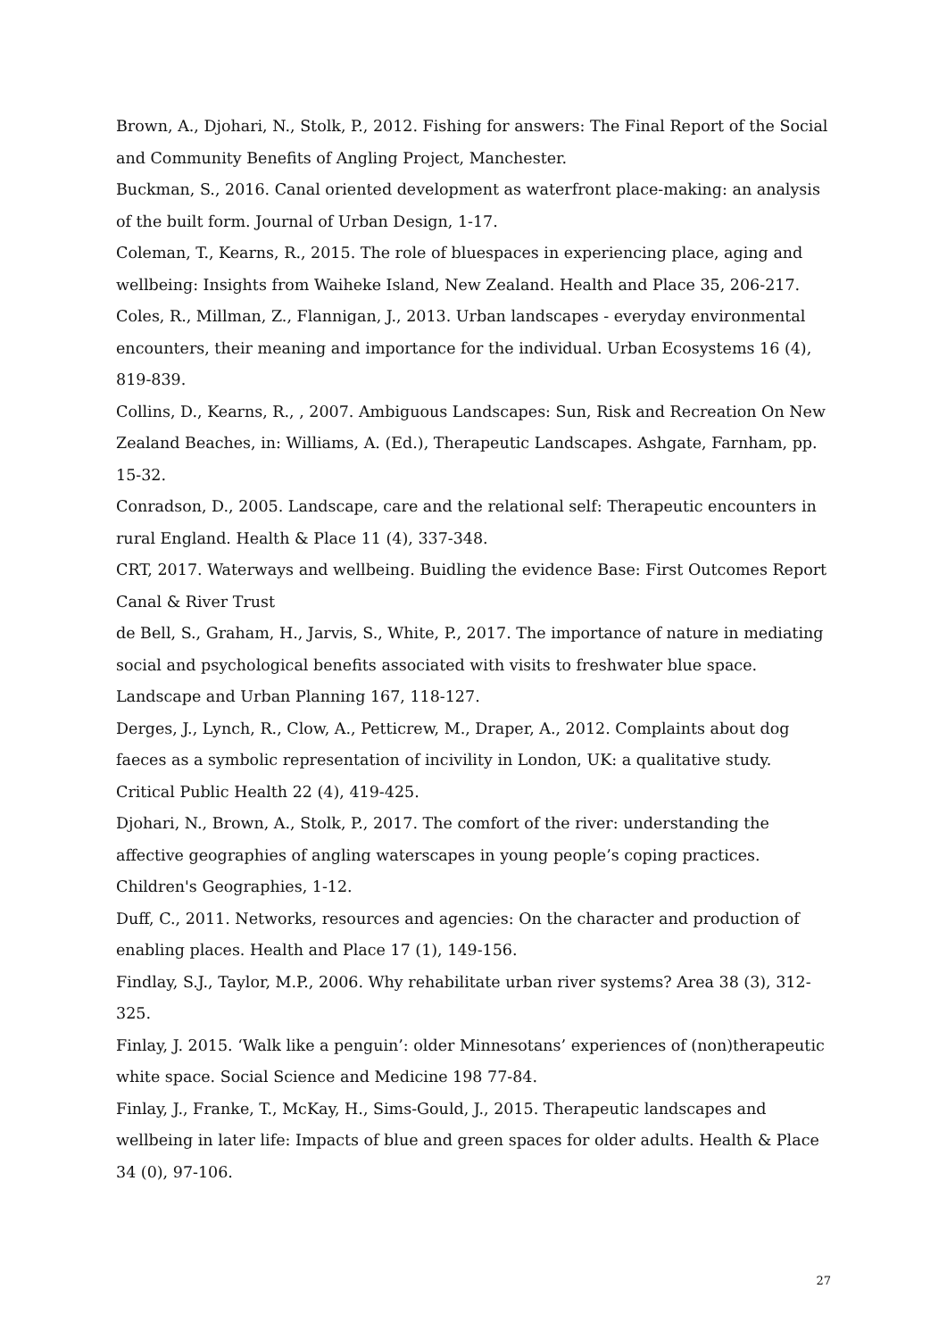Brown, A., Djohari, N., Stolk, P., 2012. Fishing for answers: The Final Report of the Social and Community Benefits of Angling Project, Manchester.
Buckman, S., 2016. Canal oriented development as waterfront place-making: an analysis of the built form. Journal of Urban Design, 1-17.
Coleman, T., Kearns, R., 2015. The role of bluespaces in experiencing place, aging and wellbeing: Insights from Waiheke Island, New Zealand. Health and Place 35, 206-217.
Coles, R., Millman, Z., Flannigan, J., 2013. Urban landscapes - everyday environmental encounters, their meaning and importance for the individual. Urban Ecosystems 16 (4), 819-839.
Collins, D., Kearns, R., , 2007. Ambiguous Landscapes: Sun, Risk and Recreation On New Zealand Beaches, in: Williams, A. (Ed.), Therapeutic Landscapes. Ashgate, Farnham, pp. 15-32.
Conradson, D., 2005. Landscape, care and the relational self: Therapeutic encounters in rural England. Health & Place 11 (4), 337-348.
CRT, 2017. Waterways and wellbeing. Buidling the evidence Base: First Outcomes Report Canal & River Trust
de Bell, S., Graham, H., Jarvis, S., White, P., 2017. The importance of nature in mediating social and psychological benefits associated with visits to freshwater blue space. Landscape and Urban Planning 167, 118-127.
Derges, J., Lynch, R., Clow, A., Petticrew, M., Draper, A., 2012. Complaints about dog faeces as a symbolic representation of incivility in London, UK: a qualitative study. Critical Public Health 22 (4), 419-425.
Djohari, N., Brown, A., Stolk, P., 2017. The comfort of the river: understanding the affective geographies of angling waterscapes in young people’s coping practices. Children's Geographies, 1-12.
Duff, C., 2011. Networks, resources and agencies: On the character and production of enabling places. Health and Place 17 (1), 149-156.
Findlay, S.J., Taylor, M.P., 2006. Why rehabilitate urban river systems? Area 38 (3), 312-325.
Finlay, J. 2015. ‘Walk like a penguin’: older Minnesotans’ experiences of (non)therapeutic white space. Social Science and Medicine 198 77-84.
Finlay, J., Franke, T., McKay, H., Sims-Gould, J., 2015. Therapeutic landscapes and wellbeing in later life: Impacts of blue and green spaces for older adults. Health & Place 34 (0), 97-106.
27